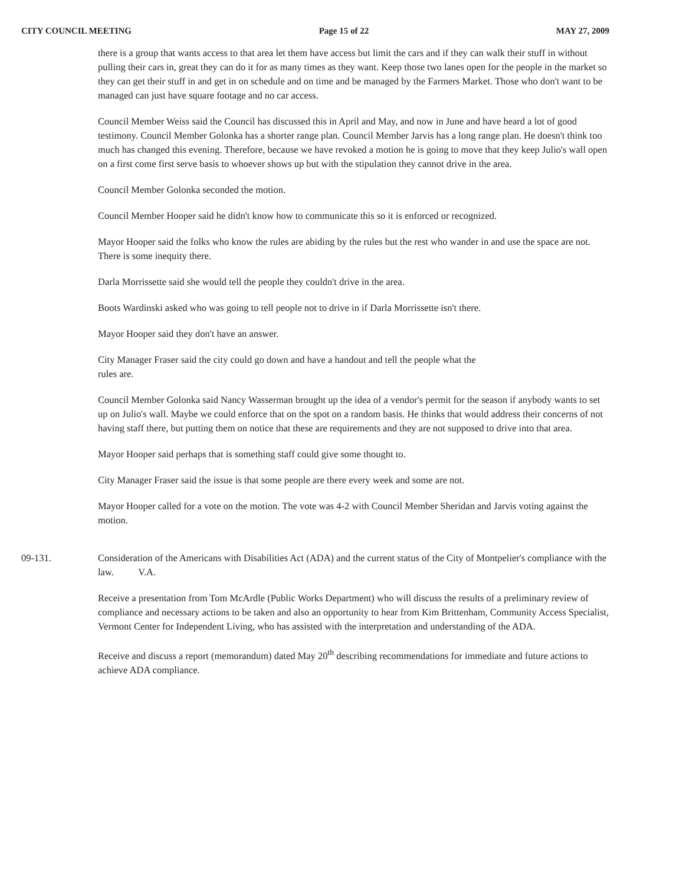CITY COUNCIL MEETING Page 15 of 22 MAY 27, 2009
there is a group that wants access to that area let them have access but limit the cars and if they can walk their stuff in without pulling their cars in, great they can do it for as many times as they want. Keep those two lanes open for the people in the market so they can get their stuff in and get in on schedule and on time and be managed by the Farmers Market. Those who don't want to be managed can just have square footage and no car access.
Council Member Weiss said the Council has discussed this in April and May, and now in June and have heard a lot of good testimony. Council Member Golonka has a shorter range plan. Council Member Jarvis has a long range plan. He doesn't think too much has changed this evening. Therefore, because we have revoked a motion he is going to move that they keep Julio's wall open on a first come first serve basis to whoever shows up but with the stipulation they cannot drive in the area.
Council Member Golonka seconded the motion.
Council Member Hooper said he didn't know how to communicate this so it is enforced or recognized.
Mayor Hooper said the folks who know the rules are abiding by the rules but the rest who wander in and use the space are not. There is some inequity there.
Darla Morrissette said she would tell the people they couldn't drive in the area.
Boots Wardinski asked who was going to tell people not to drive in if Darla Morrissette isn't there.
Mayor Hooper said they don't have an answer.
City Manager Fraser said the city could go down and have a handout and tell the people what the
rules are.
Council Member Golonka said Nancy Wasserman brought up the idea of a vendor's permit for the season if anybody wants to set up on Julio's wall. Maybe we could enforce that on the spot on a random basis. He thinks that would address their concerns of not having staff there, but putting them on notice that these are requirements and they are not supposed to drive into that area.
Mayor Hooper said perhaps that is something staff could give some thought to.
City Manager Fraser said the issue is that some people are there every week and some are not.
Mayor Hooper called for a vote on the motion. The vote was 4-2 with Council Member Sheridan and Jarvis voting against the motion.
09-131. Consideration of the Americans with Disabilities Act (ADA) and the current status of the City of Montpelier's compliance with the law. V.A.
Receive a presentation from Tom McArdle (Public Works Department) who will discuss the results of a preliminary review of compliance and necessary actions to be taken and also an opportunity to hear from Kim Brittenham, Community Access Specialist, Vermont Center for Independent Living, who has assisted with the interpretation and understanding of the ADA.
Receive and discuss a report (memorandum) dated May 20<sup>th</sup> describing recommendations for immediate and future actions to achieve ADA compliance.